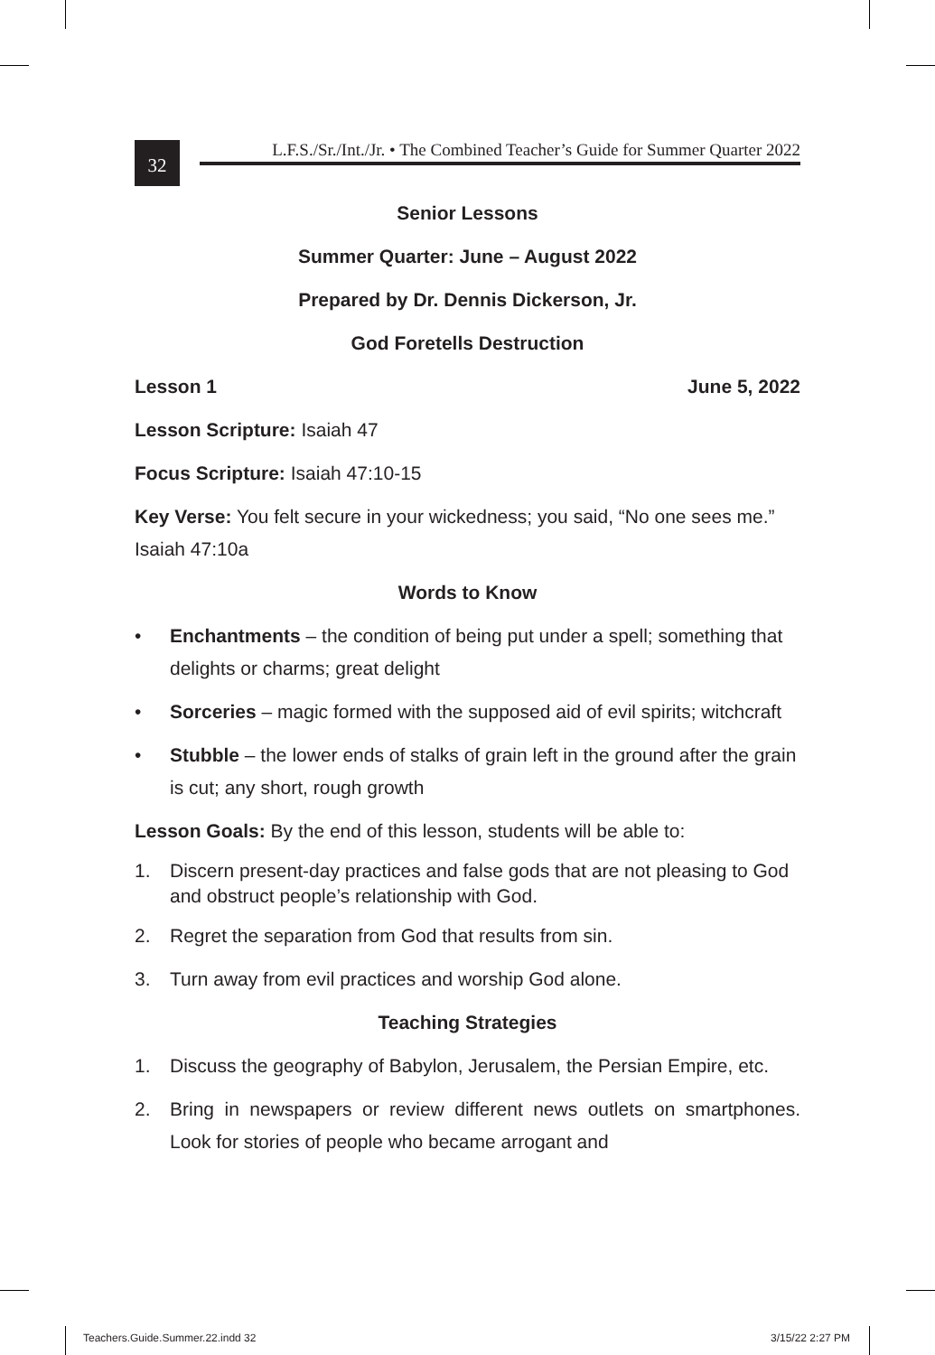32
L.F.S./Sr./Int./Jr. • The Combined Teacher’s Guide for Summer Quarter 2022
Senior Lessons
Summer Quarter: June – August 2022
Prepared by Dr. Dennis Dickerson, Jr.
God Foretells Destruction
Lesson 1 June 5, 2022
Lesson Scripture: Isaiah 47
Focus Scripture: Isaiah 47:10-15
Key Verse: You felt secure in your wickedness; you said, “No one sees me.” Isaiah 47:10a
Words to Know
• Enchantments – the condition of being put under a spell; something that delights or charms; great delight
• Sorceries – magic formed with the supposed aid of evil spirits; witchcraft
• Stubble – the lower ends of stalks of grain left in the ground after the grain is cut; any short, rough growth
Lesson Goals: By the end of this lesson, students will be able to:
1. Discern present-day practices and false gods that are not pleasing to God and obstruct people’s relationship with God.
2. Regret the separation from God that results from sin.
3. Turn away from evil practices and worship God alone.
Teaching Strategies
1. Discuss the geography of Babylon, Jerusalem, the Persian Empire, etc.
2. Bring in newspapers or review different news outlets on smartphones. Look for stories of people who became arrogant and
Teachers.Guide.Summer.22.indd 32
3/15/22 2:27 PM